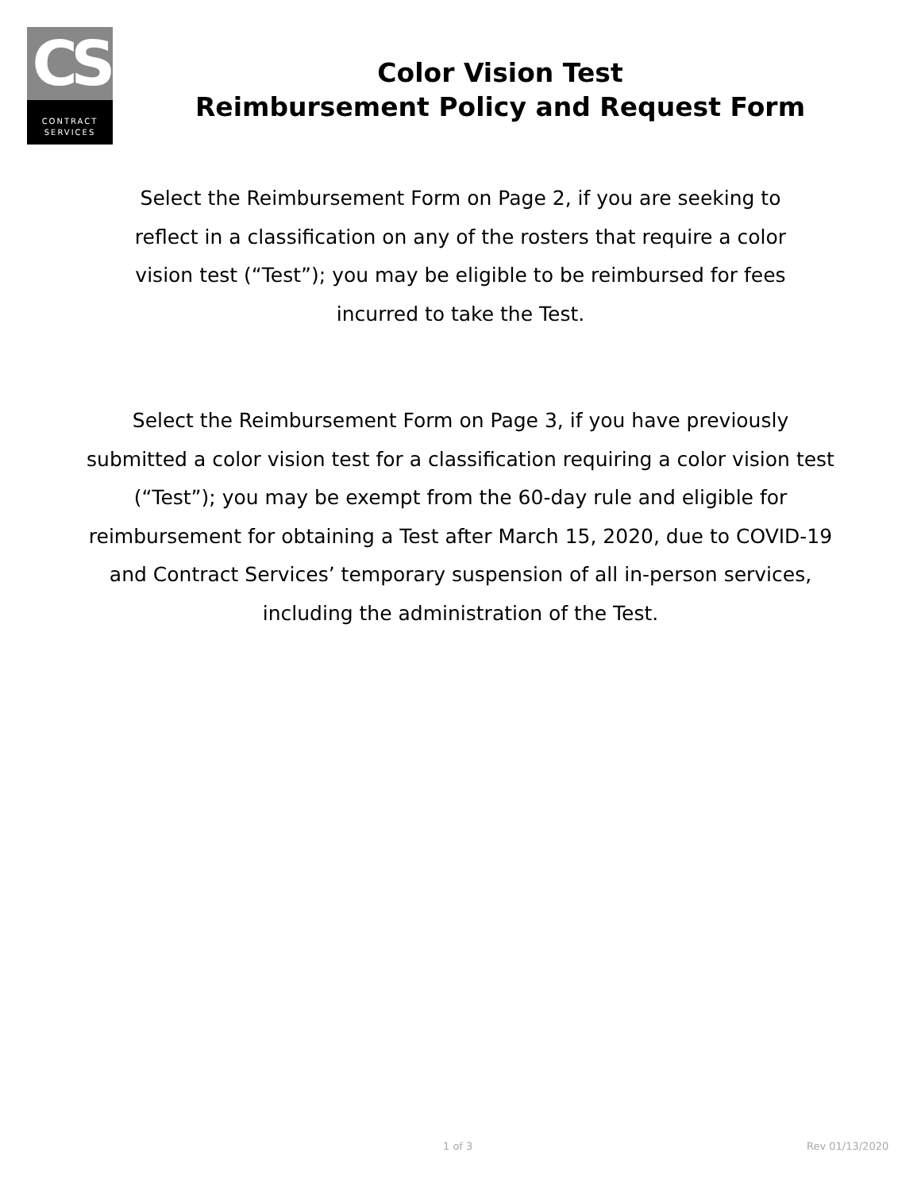CS
CONTRACT
SERVICES
Color Vision Test
Reimbursement Policy and Request Form
Select the Reimbursement Form on Page 2, if you are seeking to reflect in a classification on any of the rosters that require a color vision test (“Test”); you may be eligible to be reimbursed for fees incurred to take the Test.
Select the Reimbursement Form on Page 3, if you have previously submitted a color vision test for a classification requiring a color vision test (“Test”); you may be exempt from the 60-day rule and eligible for reimbursement for obtaining a Test after March 15, 2020, due to COVID-19 and Contract Services’ temporary suspension of all in-person services, including the administration of the Test.
1 of 3 Rev 01/13/2020